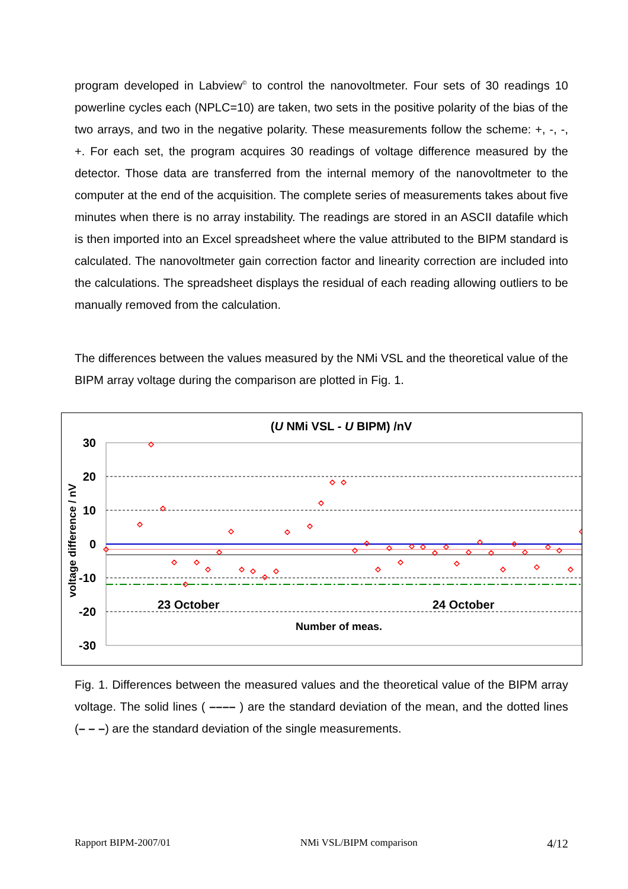program developed in Labview<sup>©</sup> to control the nanovoltmeter. Four sets of 30 readings 10 powerline cycles each (NPLC=10) are taken, two sets in the positive polarity of the bias of the two arrays, and two in the negative polarity. These measurements follow the scheme: +, -, -, +. For each set, the program acquires 30 readings of voltage difference measured by the detector. Those data are transferred from the internal memory of the nanovoltmeter to the computer at the end of the acquisition. The complete series of measurements takes about five minutes when there is no array instability. The readings are stored in an ASCII datafile which is then imported into an Excel spreadsheet where the value attributed to the BIPM standard is calculated. The nanovoltmeter gain correction factor and linearity correction are included into the calculations. The spreadsheet displays the residual of each reading allowing outliers to be manually removed from the calculation.
The differences between the values measured by the NMi VSL and the theoretical value of the BIPM array voltage during the comparison are plotted in Fig. 1.
(U NMi VSL - U BIPM) /nV
30
20
10
0
-10
-20
-30
voltage difference / nV
23 October
24 October
Number of meas.
Fig. 1. Differences between the measured values and the theoretical value of the BIPM array voltage. The solid lines ( –––– ) are the standard deviation of the mean, and the dotted lines (– – –) are the standard deviation of the single measurements.
Rapport BIPM-2007/01 NMi VSL/BIPM comparison 4/12